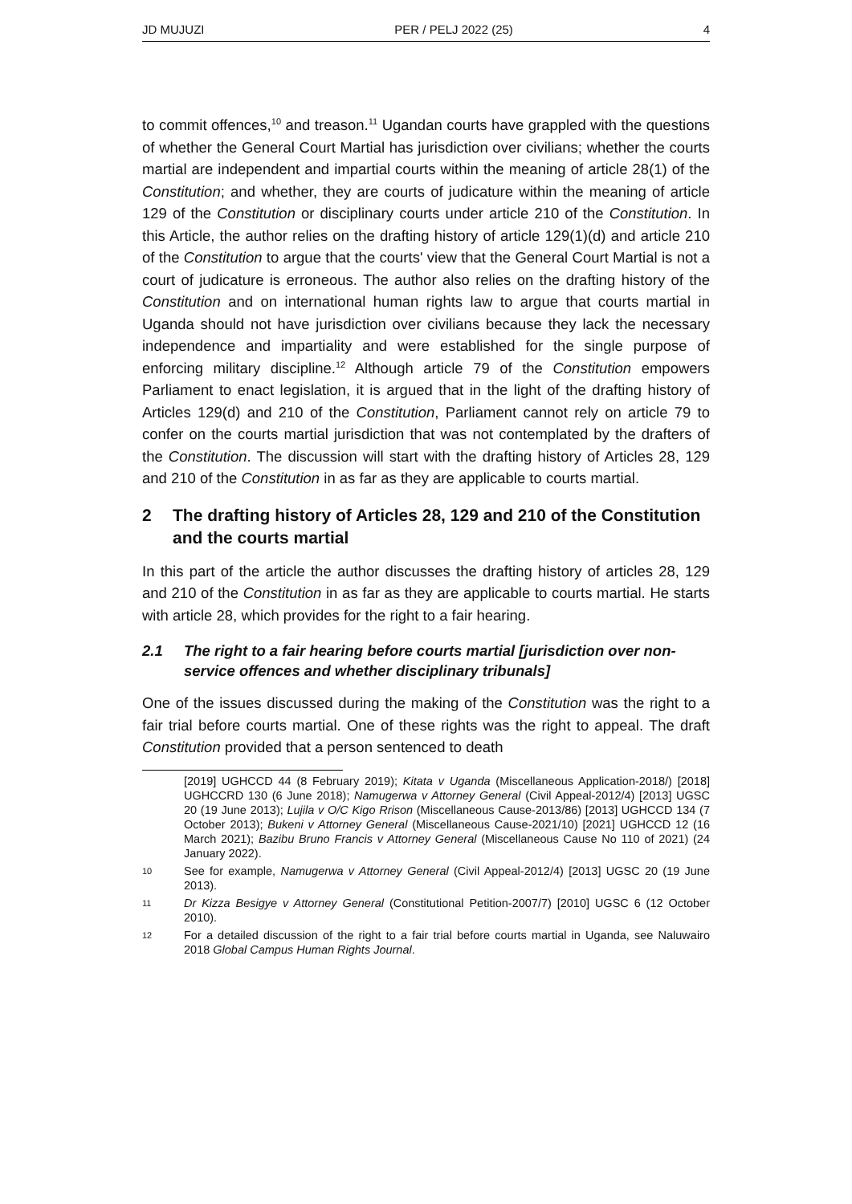JD MUJUZI PER / PELJ 2022 (25) 4
to commit offences,<sup>10</sup> and treason.<sup>11</sup> Ugandan courts have grappled with the questions of whether the General Court Martial has jurisdiction over civilians; whether the courts martial are independent and impartial courts within the meaning of article 28(1) of the Constitution; and whether, they are courts of judicature within the meaning of article 129 of the Constitution or disciplinary courts under article 210 of the Constitution. In this Article, the author relies on the drafting history of article 129(1)(d) and article 210 of the Constitution to argue that the courts' view that the General Court Martial is not a court of judicature is erroneous. The author also relies on the drafting history of the Constitution and on international human rights law to argue that courts martial in Uganda should not have jurisdiction over civilians because they lack the necessary independence and impartiality and were established for the single purpose of enforcing military discipline.<sup>12</sup> Although article 79 of the Constitution empowers Parliament to enact legislation, it is argued that in the light of the drafting history of Articles 129(d) and 210 of the Constitution, Parliament cannot rely on article 79 to confer on the courts martial jurisdiction that was not contemplated by the drafters of the Constitution. The discussion will start with the drafting history of Articles 28, 129 and 210 of the Constitution in as far as they are applicable to courts martial.
2 The drafting history of Articles 28, 129 and 210 of the Constitution and the courts martial
In this part of the article the author discusses the drafting history of articles 28, 129 and 210 of the Constitution in as far as they are applicable to courts martial. He starts with article 28, which provides for the right to a fair hearing.
2.1 The right to a fair hearing before courts martial [jurisdiction over non-service offences and whether disciplinary tribunals]
One of the issues discussed during the making of the Constitution was the right to a fair trial before courts martial. One of these rights was the right to appeal. The draft Constitution provided that a person sentenced to death
[2019] UGHCCD 44 (8 February 2019); Kitata v Uganda (Miscellaneous Application-2018/) [2018] UGHCCRD 130 (6 June 2018); Namugerwa v Attorney General (Civil Appeal-2012/4) [2013] UGSC 20 (19 June 2013); Lujila v O/C Kigo Rrison (Miscellaneous Cause-2013/86) [2013] UGHCCD 134 (7 October 2013); Bukeni v Attorney General (Miscellaneous Cause-2021/10) [2021] UGHCCD 12 (16 March 2021); Bazibu Bruno Francis v Attorney General (Miscellaneous Cause No 110 of 2021) (24 January 2022).
10
See for example, Namugerwa v Attorney General (Civil Appeal-2012/4) [2013] UGSC 20 (19 June 2013).
11
Dr Kizza Besigye v Attorney General (Constitutional Petition-2007/7) [2010] UGSC 6 (12 October 2010).
12
For a detailed discussion of the right to a fair trial before courts martial in Uganda, see Naluwairo 2018 Global Campus Human Rights Journal.